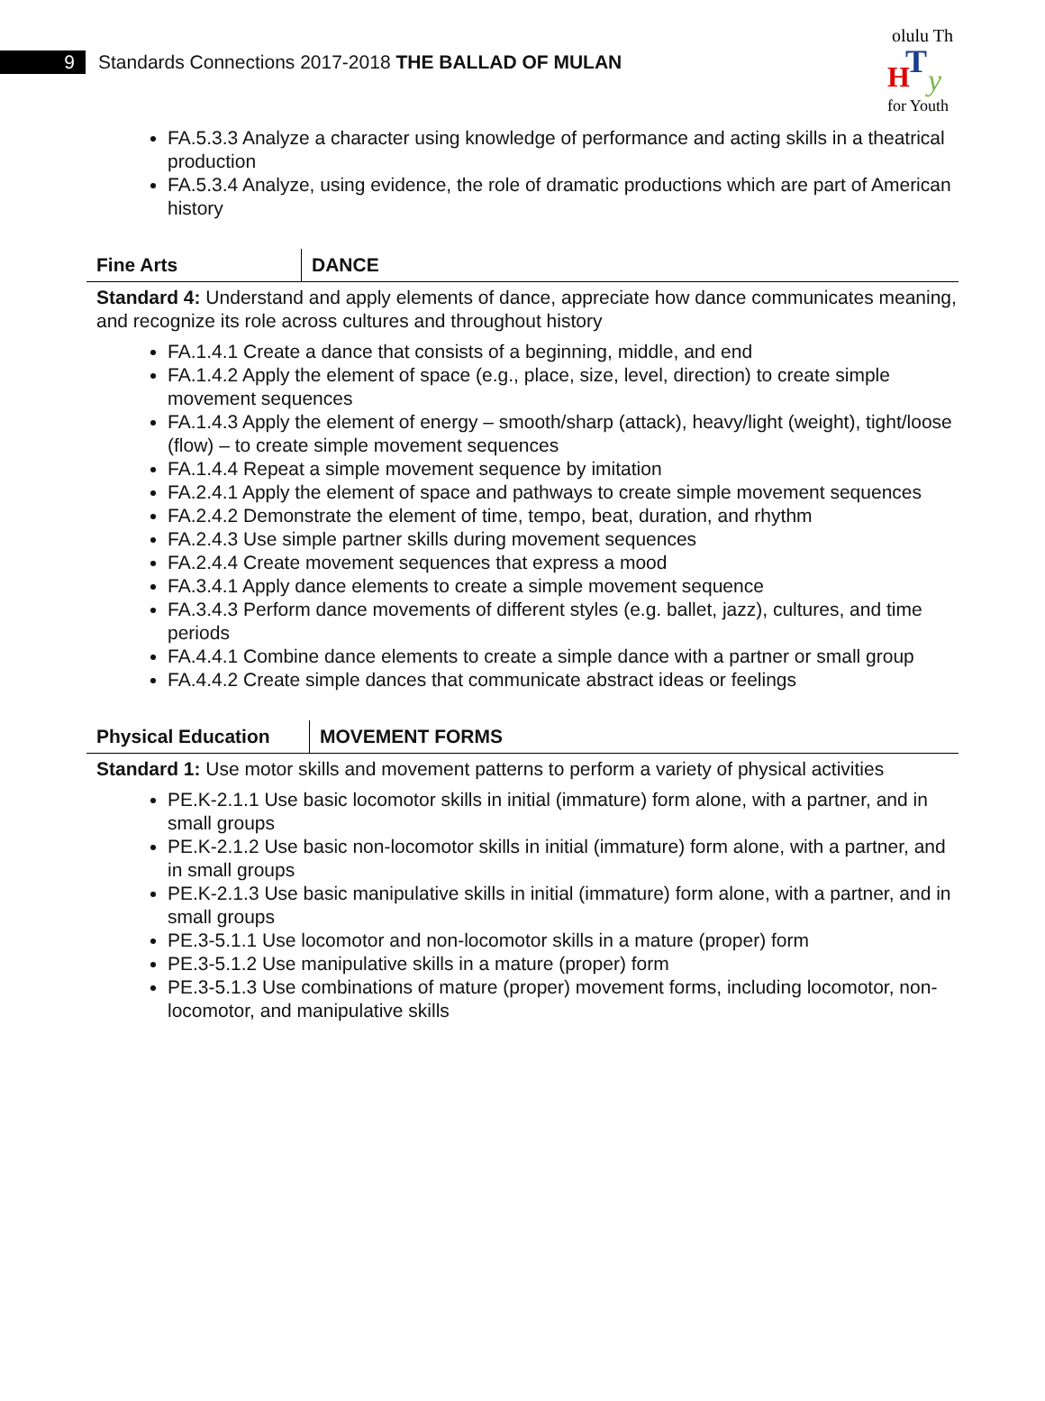9
Standards Connections 2017-2018 THE BALLAD OF MULAN
olulu Th
T
H
y
for Youth
FA.5.3.3 Analyze a character using knowledge of performance and acting skills in a theatrical production
FA.5.3.4 Analyze, using evidence, the role of dramatic productions which are part of American history
Fine Arts
DANCE
Standard 4: Understand and apply elements of dance, appreciate how dance communicates meaning, and recognize its role across cultures and throughout history
FA.1.4.1 Create a dance that consists of a beginning, middle, and end
FA.1.4.2 Apply the element of space (e.g., place, size, level, direction) to create simple movement sequences
FA.1.4.3 Apply the element of energy – smooth/sharp (attack), heavy/light (weight), tight/loose (flow) – to create simple movement sequences
FA.1.4.4 Repeat a simple movement sequence by imitation
FA.2.4.1 Apply the element of space and pathways to create simple movement sequences
FA.2.4.2 Demonstrate the element of time, tempo, beat, duration, and rhythm
FA.2.4.3 Use simple partner skills during movement sequences
FA.2.4.4 Create movement sequences that express a mood
FA.3.4.1 Apply dance elements to create a simple movement sequence
FA.3.4.3 Perform dance movements of different styles (e.g. ballet, jazz), cultures, and time periods
FA.4.4.1 Combine dance elements to create a simple dance with a partner or small group
FA.4.4.2 Create simple dances that communicate abstract ideas or feelings
Physical Education
MOVEMENT FORMS
Standard 1: Use motor skills and movement patterns to perform a variety of physical activities
PE.K-2.1.1 Use basic locomotor skills in initial (immature) form alone, with a partner, and in small groups
PE.K-2.1.2 Use basic non-locomotor skills in initial (immature) form alone, with a partner, and in small groups
PE.K-2.1.3 Use basic manipulative skills in initial (immature) form alone, with a partner, and in small groups
PE.3-5.1.1 Use locomotor and non-locomotor skills in a mature (proper) form
PE.3-5.1.2 Use manipulative skills in a mature (proper) form
PE.3-5.1.3 Use combinations of mature (proper) movement forms, including locomotor, non-locomotor, and manipulative skills